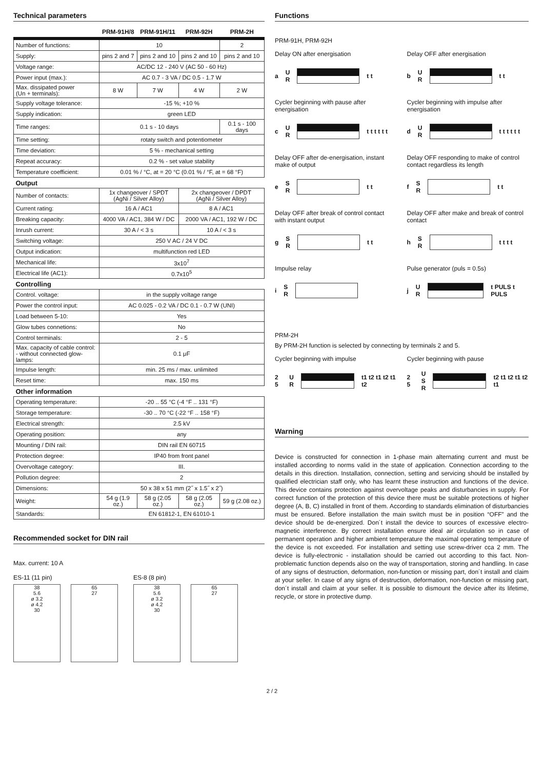Technical parameters
| | PRM-91H/8 | PRM-91H/11 | PRM-92H | PRM-2H |
| --- | --- | --- | --- | --- |
| Number of functions: | 10 | | | 2 |
| Supply: | pins 2 and 7 | pins 2 and 10 | pins 2 and 10 | pins 2 and 10 |
| Voltage range: | AC/DC 12 - 240 V (AC 50 - 60 Hz) | | | |
| Power input (max.): | AC 0.7 - 3 VA / DC 0.5 - 1.7 W | | | |
| Max. dissipated power (Un + terminals): | 8 W | 7 W | 4 W | 2 W |
| Supply voltage tolerance: | -15 %; +10 % | | | |
| Supply indication: | green LED | | | |
| Time ranges: | 0.1 s - 10 days | | | 0.1 s - 100 days |
| Time setting: | rotaty switch and potentiometer | | | |
| Time deviation: | 5 % - mechanical setting | | | |
| Repeat accuracy: | 0.2 % - set value stability | | | |
| Temperature coefficient: | 0.01 % / °C, at = 20 °C (0.01 % / °F, at = 68 °F) | | | |
| Output | | | | |
| Number of contacts: | 1x changeover / SPDT (AgNi / Silver Alloy) | | 2x changeover / DPDT (AgNi / Silver Alloy) | |
| Current rating: | 16 A / AC1 | | 8 A / AC1 | |
| Breaking capacity: | 4000 VA / AC1, 384 W / DC | | 2000 VA / AC1, 192 W / DC | |
| Inrush current: | 30 A / < 3 s | | 10 A / < 3 s | |
| Switching voltage: | 250 V AC / 24 V DC | | | |
| Output indication: | multifunction red LED | | | |
| Mechanical life: | 3x10<sup>7</sup> | | | |
| Electrical life (AC1): | 0.7x10<sup>5</sup> | | | |
| Controlling | | | | |
| Control. voltage: | in the supply voltage range | | | |
| Power the control input: | AC 0.025 - 0.2 VA / DC 0.1 - 0.7 W (UNI) | | | |
| Load between 5-10: | Yes | | | |
| Glow tubes connetions: | No | | | |
| Control terminals: | 2 - 5 | | | |
| Max. capacity of cable control: - without connected glow-lamps: | 0.1 μF | | | |
| Impulse length: | min. 25 ms / max. unlimited | | | |
| Reset time: | max. 150 ms | | | |
| Other information | | | | |
| Operating temperature: | -20 .. 55 °C (-4 °F .. 131 °F) | | | |
| Storage temperature: | -30 .. 70 °C (-22 °F .. 158 °F) | | | |
| Electrical strength: | 2.5 kV | | | |
| Operating position: | any | | | |
| Mounting / DIN rail: | DIN rail EN 60715 | | | |
| Protection degree: | IP40 from front panel | | | |
| Overvoltage category: | III. | | | |
| Pollution degree: | 2 | | | |
| Dimensions: | 50 x 38 x 51 mm (2˝ x 1.5˝ x 2˝) | | | |
| Weight: | 54 g (1.9 oz.) | 58 g (2.05 oz.) | 58 g (2.05 oz.) | 59 g (2.08 oz.) |
| Standards: | EN 61812-1, EN 61010-1 | | | |
Recommended socket for DIN rail
Max. current: 10 A
ES-11 (11 pin)
38
5.6
ø 3.2
ø 4.2
30
65
27
ES-8 (8 pin)
38
5.6
ø 3.2
ø 4.2
30
65
27
Functions
PRM-91H, PRM-92H
Delay ON after energisation
a U
R t t
Delay OFF after energisation
b U
R t t
Cycler beginning with pause after energisation
c U
R t t t t t t
Cycler beginning with impulse after energisation
d U
R t t t t t t
Delay OFF after de-energisation, instant make of output
e S
R t t
Delay OFF responding to make of control contact regardless its length
f S
R t t
Delay OFF after break of control contact with instant output
g S
R t t
Delay OFF after make and break of control contact
h S
R t t t t
Impulse relay
i S
R
Pulse generator (puls = 0.5s)
j U
R t PULS t PULS
PRM-2H
By PRM-2H function is selected by connecting by terminals 2 and 5.
Cycler beginning with impulse
2 5 U
R t1 t2 t1 t2 t1 t2
Cycler beginning with pause
2 5 U
S
R t2 t1 t2 t1 t2 t1
Warning
Device is constructed for connection in 1-phase main alternating current and must be installed according to norms valid in the state of application. Connection according to the details in this direction. Installation, connection, setting and servicing should be installed by qualified electrician staff only, who has learnt these instruction and functions of the device. This device contains protection against overvoltage peaks and disturbancies in supply. For correct function of the protection of this device there must be suitable protections of higher degree (A, B, C) installed in front of them. According to standards elimination of disturbancies must be ensured. Before installation the main switch must be in position “OFF” and the device should be de-energized. Don´t install the device to sources of excessive electro-magnetic interference. By correct installation ensure ideal air circulation so in case of permanent operation and higher ambient temperature the maximal operating temperature of the device is not exceeded. For installation and setting use screw-driver cca 2 mm. The device is fully-electronic - installation should be carried out according to this fact. Non-problematic function depends also on the way of transportation, storing and handling. In case of any signs of destruction, deformation, non-function or missing part, don´t install and claim at your seller. In case of any signs of destruction, deformation, non-function or missing part, don´t install and claim at your seller. It is possible to dismount the device after its lifetime, recycle, or store in protective dump.
2 / 2